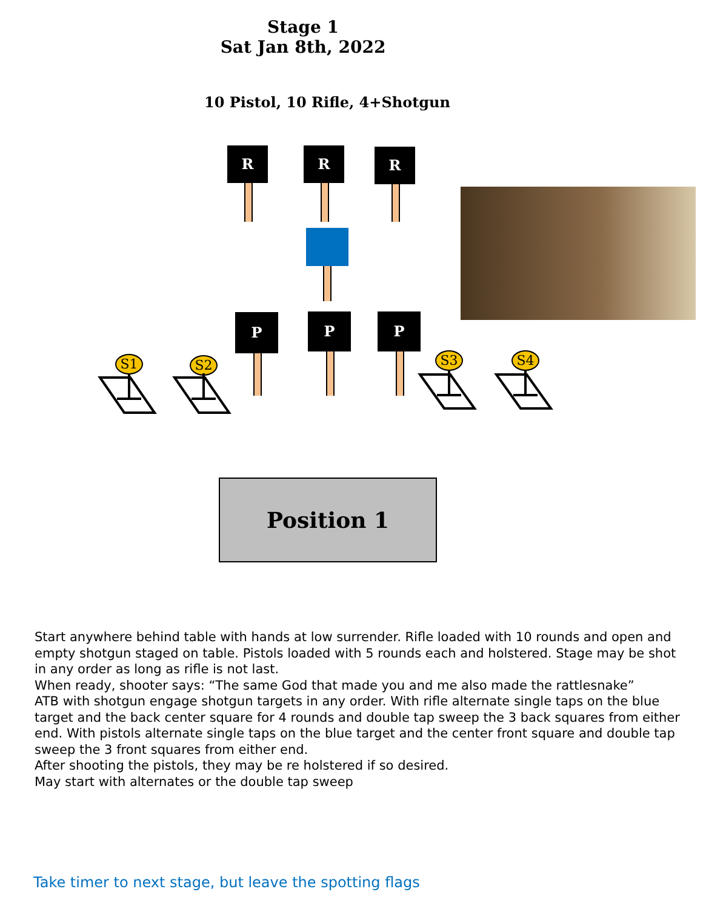Stage 1
Sat Jan 8th, 2022
10 Pistol, 10 Rifle, 4+Shotgun
R R R
P P P
S1 S2 S3 S4
Position 1
Start anywhere behind table with hands at low surrender. Rifle loaded with 10 rounds and open and empty shotgun staged on table. Pistols loaded with 5 rounds each and holstered. Stage may be shot in any order as long as rifle is not last.
When ready, shooter says: “The same God that made you and me also made the rattlesnake”
ATB with shotgun engage shotgun targets in any order. With rifle alternate single taps on the blue target and the back center square for 4 rounds and double tap sweep the 3 back squares from either end. With pistols alternate single taps on the blue target and the center front square and double tap sweep the 3 front squares from either end.
After shooting the pistols, they may be re holstered if so desired.
May start with alternates or the double tap sweep
Take timer to next stage, but leave the spotting flags